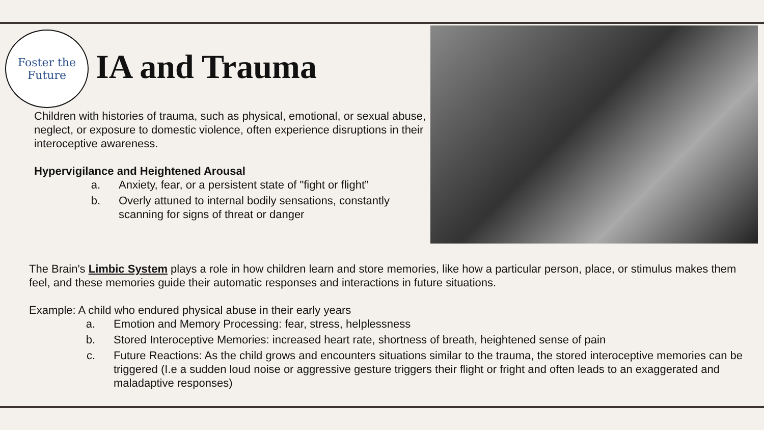Foster the
Future
IA and Trauma
Children with histories of trauma, such as physical, emotional, or sexual abuse, neglect, or exposure to domestic violence, often experience disruptions in their interoceptive awareness.
Hypervigilance and Heightened Arousal
a. Anxiety, fear, or a persistent state of "fight or flight”
b. Overly attuned to internal bodily sensations, constantly scanning for signs of threat or danger
The Brain's Limbic System plays a role in how children learn and store memories, like how a particular person, place, or stimulus makes them feel, and these memories guide their automatic responses and interactions in future situations.
Example: A child who endured physical abuse in their early years
a. Emotion and Memory Processing: fear, stress, helplessness
b. Stored Interoceptive Memories: increased heart rate, shortness of breath, heightened sense of pain
c. Future Reactions: As the child grows and encounters situations similar to the trauma, the stored interoceptive memories can be triggered (I.e a sudden loud noise or aggressive gesture triggers their flight or fright and often leads to an exaggerated and maladaptive responses)